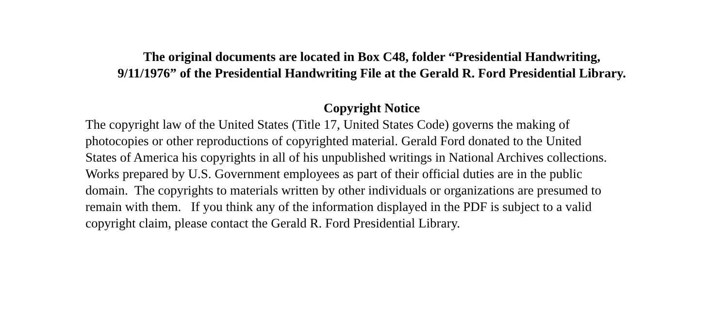The original documents are located in Box C48, folder “Presidential Handwriting,
9/11/1976” of the Presidential Handwriting File at the Gerald R. Ford Presidential Library.
Copyright Notice
The copyright law of the United States (Title 17, United States Code) governs the making of photocopies or other reproductions of copyrighted material. Gerald Ford donated to the United States of America his copyrights in all of his unpublished writings in National Archives collections. Works prepared by U.S. Government employees as part of their official duties are in the public domain. The copyrights to materials written by other individuals or organizations are presumed to remain with them. If you think any of the information displayed in the PDF is subject to a valid copyright claim, please contact the Gerald R. Ford Presidential Library.